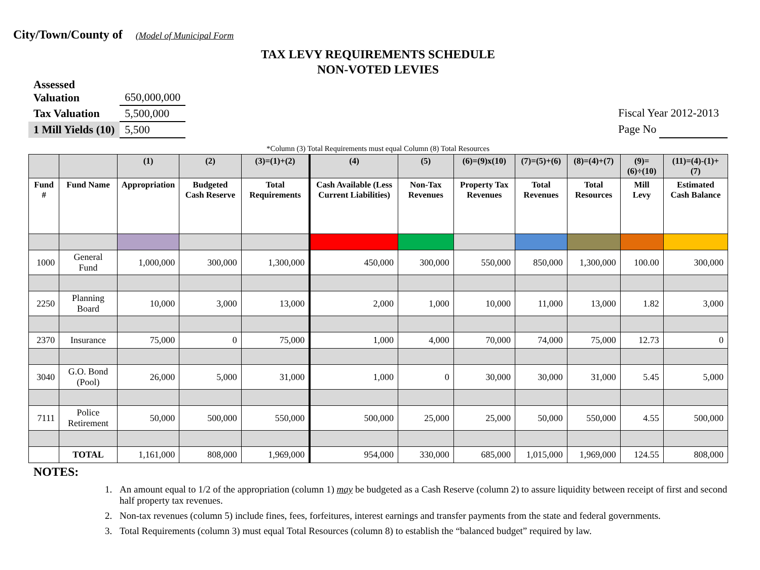City/Town/County of (Model of Municipal Form
TAX LEVY REQUIREMENTS SCHEDULE
NON-VOTED LEVIES
| Assessed Valuation | 650,000,000 |
| Tax Valuation | 5,500,000 |
| 1 Mill Yields (10) | 5,500 |
Fiscal Year 2012-2013
Page No
*Column (3) Total Requirements must equal Column (8) Total Resources
| | | (1) | (2) | (3)=(1)+(2) | (4) | (5) | (6)=(9)x(10) | (7)=(5)+(6) | (8)=(4)+(7) | (9)=(6)÷(10) | (11)=(4)-(1)+(7) |
| --- | --- | --- | --- | --- | --- | --- | --- | --- | --- | --- | --- |
| Fund # | Fund Name | Appropriation | Budgeted Cash Reserve | Total Requirements | Cash Available (Less Current Liabilities) | Non-Tax Revenues | Property Tax Revenues | Total Revenues | Total Resources | Mill Levy | Estimated Cash Balance |
| 1000 | General Fund | 1,000,000 | 300,000 | 1,300,000 | 450,000 | 300,000 | 550,000 | 850,000 | 1,300,000 | 100.00 | 300,000 |
| 2250 | Planning Board | 10,000 | 3,000 | 13,000 | 2,000 | 1,000 | 10,000 | 11,000 | 13,000 | 1.82 | 3,000 |
| 2370 | Insurance | 75,000 | 0 | 75,000 | 1,000 | 4,000 | 70,000 | 74,000 | 75,000 | 12.73 | 0 |
| 3040 | G.O. Bond (Pool) | 26,000 | 5,000 | 31,000 | 1,000 | 0 | 30,000 | 30,000 | 31,000 | 5.45 | 5,000 |
| 7111 | Police Retirement | 50,000 | 500,000 | 550,000 | 500,000 | 25,000 | 25,000 | 50,000 | 550,000 | 4.55 | 500,000 |
| | TOTAL | 1,161,000 | 808,000 | 1,969,000 | 954,000 | 330,000 | 685,000 | 1,015,000 | 1,969,000 | 124.55 | 808,000 |
NOTES:
1. An amount equal to 1/2 of the appropriation (column 1) may be budgeted as a Cash Reserve (column 2) to assure liquidity between receipt of first and second half property tax revenues.
2. Non-tax revenues (column 5) include fines, fees, forfeitures, interest earnings and transfer payments from the state and federal governments.
3. Total Requirements (column 3) must equal Total Resources (column 8) to establish the “balanced budget” required by law.